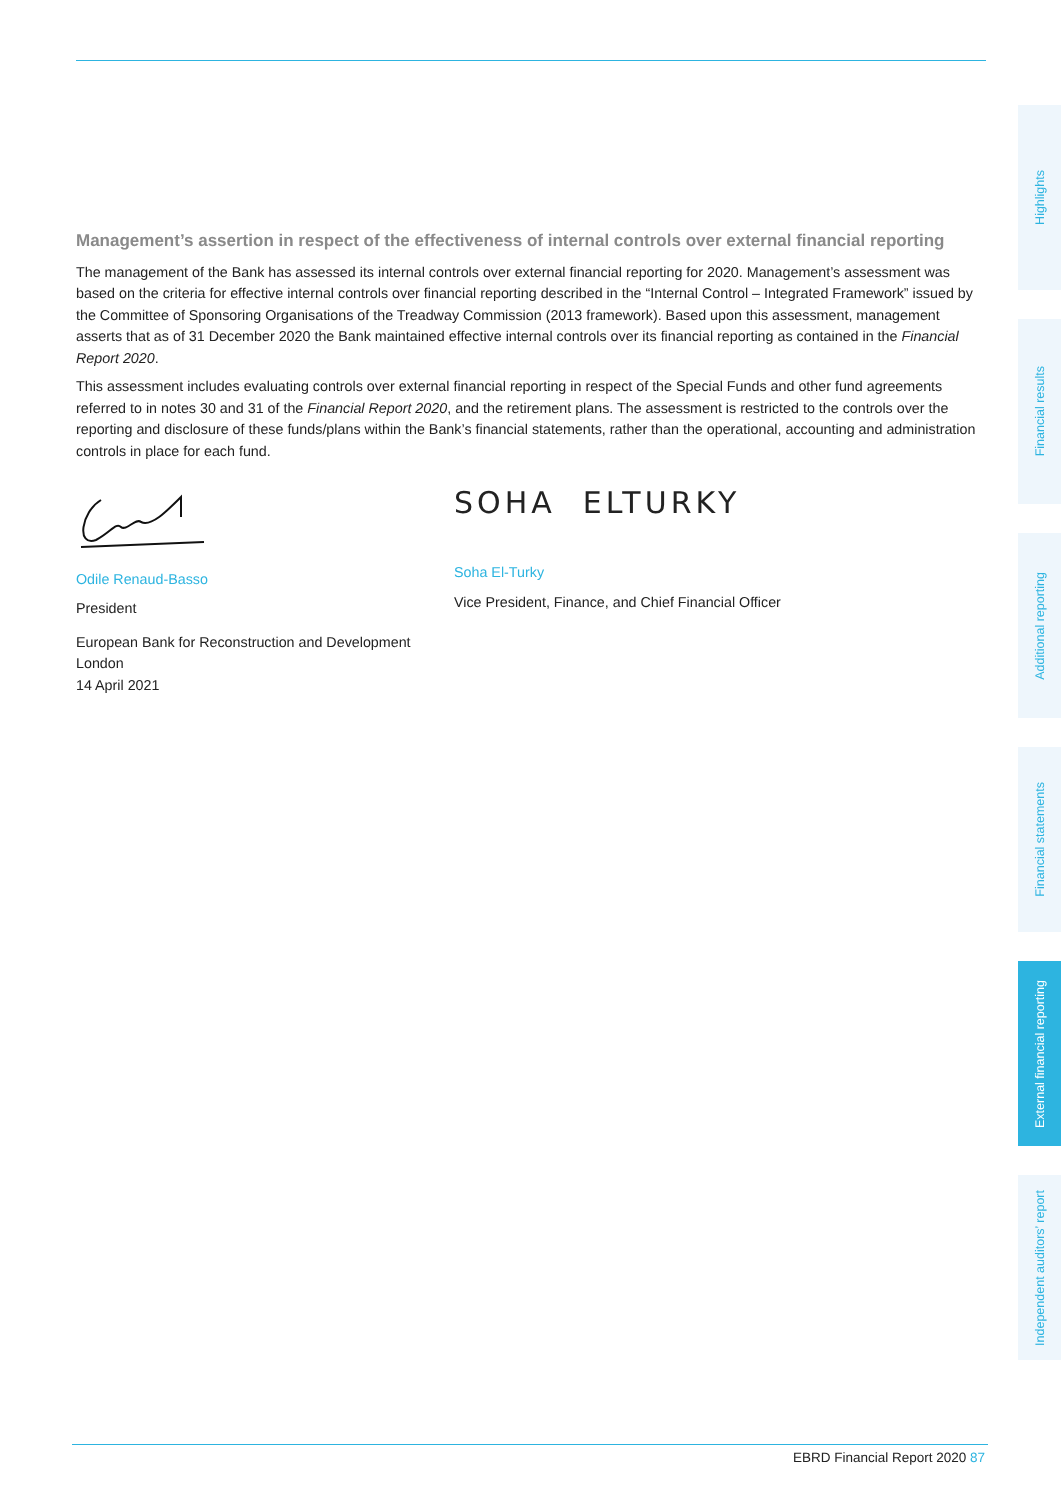Management’s assertion in respect of the effectiveness of internal controls over external financial reporting
The management of the Bank has assessed its internal controls over external financial reporting for 2020. Management’s assessment was based on the criteria for effective internal controls over financial reporting described in the “Internal Control – Integrated Framework” issued by the Committee of Sponsoring Organisations of the Treadway Commission (2013 framework). Based upon this assessment, management asserts that as of 31 December 2020 the Bank maintained effective internal controls over its financial reporting as contained in the Financial Report 2020.
This assessment includes evaluating controls over external financial reporting in respect of the Special Funds and other fund agreements referred to in notes 30 and 31 of the Financial Report 2020, and the retirement plans. The assessment is restricted to the controls over the reporting and disclosure of these funds/plans within the Bank’s financial statements, rather than the operational, accounting and administration controls in place for each fund.
Odile Renaud-Basso
President
European Bank for Reconstruction and Development
London
14 April 2021
SOHA ELTURKY
Soha El-Turky
Vice President, Finance, and Chief Financial Officer
Highlights
Financial results
Additional reporting
Financial statements
External financial reporting
Independent auditors’ report
EBRD Financial Report 2020 87